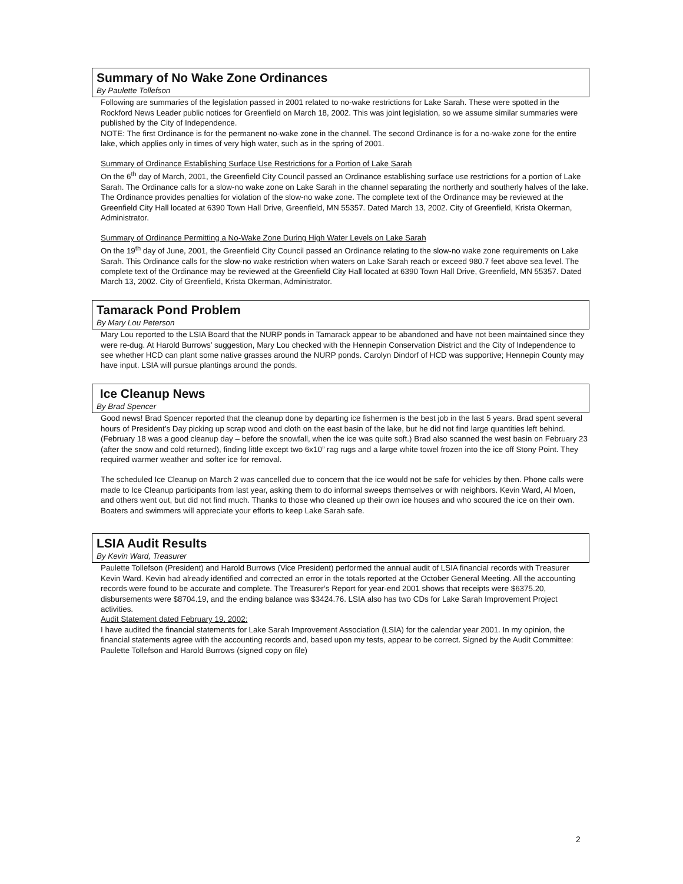Summary of No Wake Zone Ordinances
By Paulette Tollefson
Following are summaries of the legislation passed in 2001 related to no-wake restrictions for Lake Sarah. These were spotted in the Rockford News Leader public notices for Greenfield on March 18, 2002. This was joint legislation, so we assume similar summaries were published by the City of Independence.
NOTE: The first Ordinance is for the permanent no-wake zone in the channel. The second Ordinance is for a no-wake zone for the entire lake, which applies only in times of very high water, such as in the spring of 2001.
Summary of Ordinance Establishing Surface Use Restrictions for a Portion of Lake Sarah
On the 6<sup>th</sup> day of March, 2001, the Greenfield City Council passed an Ordinance establishing surface use restrictions for a portion of Lake Sarah. The Ordinance calls for a slow-no wake zone on Lake Sarah in the channel separating the northerly and southerly halves of the lake. The Ordinance provides penalties for violation of the slow-no wake zone. The complete text of the Ordinance may be reviewed at the Greenfield City Hall located at 6390 Town Hall Drive, Greenfield, MN 55357. Dated March 13, 2002. City of Greenfield, Krista Okerman, Administrator.
Summary of Ordinance Permitting a No-Wake Zone During High Water Levels on Lake Sarah
On the 19<sup>th</sup> day of June, 2001, the Greenfield City Council passed an Ordinance relating to the slow-no wake zone requirements on Lake Sarah. This Ordinance calls for the slow-no wake restriction when waters on Lake Sarah reach or exceed 980.7 feet above sea level. The complete text of the Ordinance may be reviewed at the Greenfield City Hall located at 6390 Town Hall Drive, Greenfield, MN 55357. Dated March 13, 2002. City of Greenfield, Krista Okerman, Administrator.
Tamarack Pond Problem
By Mary Lou Peterson
Mary Lou reported to the LSIA Board that the NURP ponds in Tamarack appear to be abandoned and have not been maintained since they were re-dug. At Harold Burrows’ suggestion, Mary Lou checked with the Hennepin Conservation District and the City of Independence to see whether HCD can plant some native grasses around the NURP ponds. Carolyn Dindorf of HCD was supportive; Hennepin County may have input. LSIA will pursue plantings around the ponds.
Ice Cleanup News
By Brad Spencer
Good news! Brad Spencer reported that the cleanup done by departing ice fishermen is the best job in the last 5 years. Brad spent several hours of President’s Day picking up scrap wood and cloth on the east basin of the lake, but he did not find large quantities left behind. (February 18 was a good cleanup day – before the snowfall, when the ice was quite soft.) Brad also scanned the west basin on February 23 (after the snow and cold returned), finding little except two 6x10” rag rugs and a large white towel frozen into the ice off Stony Point. They required warmer weather and softer ice for removal.
The scheduled Ice Cleanup on March 2 was cancelled due to concern that the ice would not be safe for vehicles by then. Phone calls were made to Ice Cleanup participants from last year, asking them to do informal sweeps themselves or with neighbors. Kevin Ward, Al Moen, and others went out, but did not find much. Thanks to those who cleaned up their own ice houses and who scoured the ice on their own. Boaters and swimmers will appreciate your efforts to keep Lake Sarah safe.
LSIA Audit Results
By Kevin Ward, Treasurer
Paulette Tollefson (President) and Harold Burrows (Vice President) performed the annual audit of LSIA financial records with Treasurer Kevin Ward. Kevin had already identified and corrected an error in the totals reported at the October General Meeting. All the accounting records were found to be accurate and complete. The Treasurer’s Report for year-end 2001 shows that receipts were $6375.20, disbursements were $8704.19, and the ending balance was $3424.76. LSIA also has two CDs for Lake Sarah Improvement Project activities.
Audit Statement dated February 19, 2002:
I have audited the financial statements for Lake Sarah Improvement Association (LSIA) for the calendar year 2001. In my opinion, the financial statements agree with the accounting records and, based upon my tests, appear to be correct. Signed by the Audit Committee: Paulette Tollefson and Harold Burrows (signed copy on file)
2